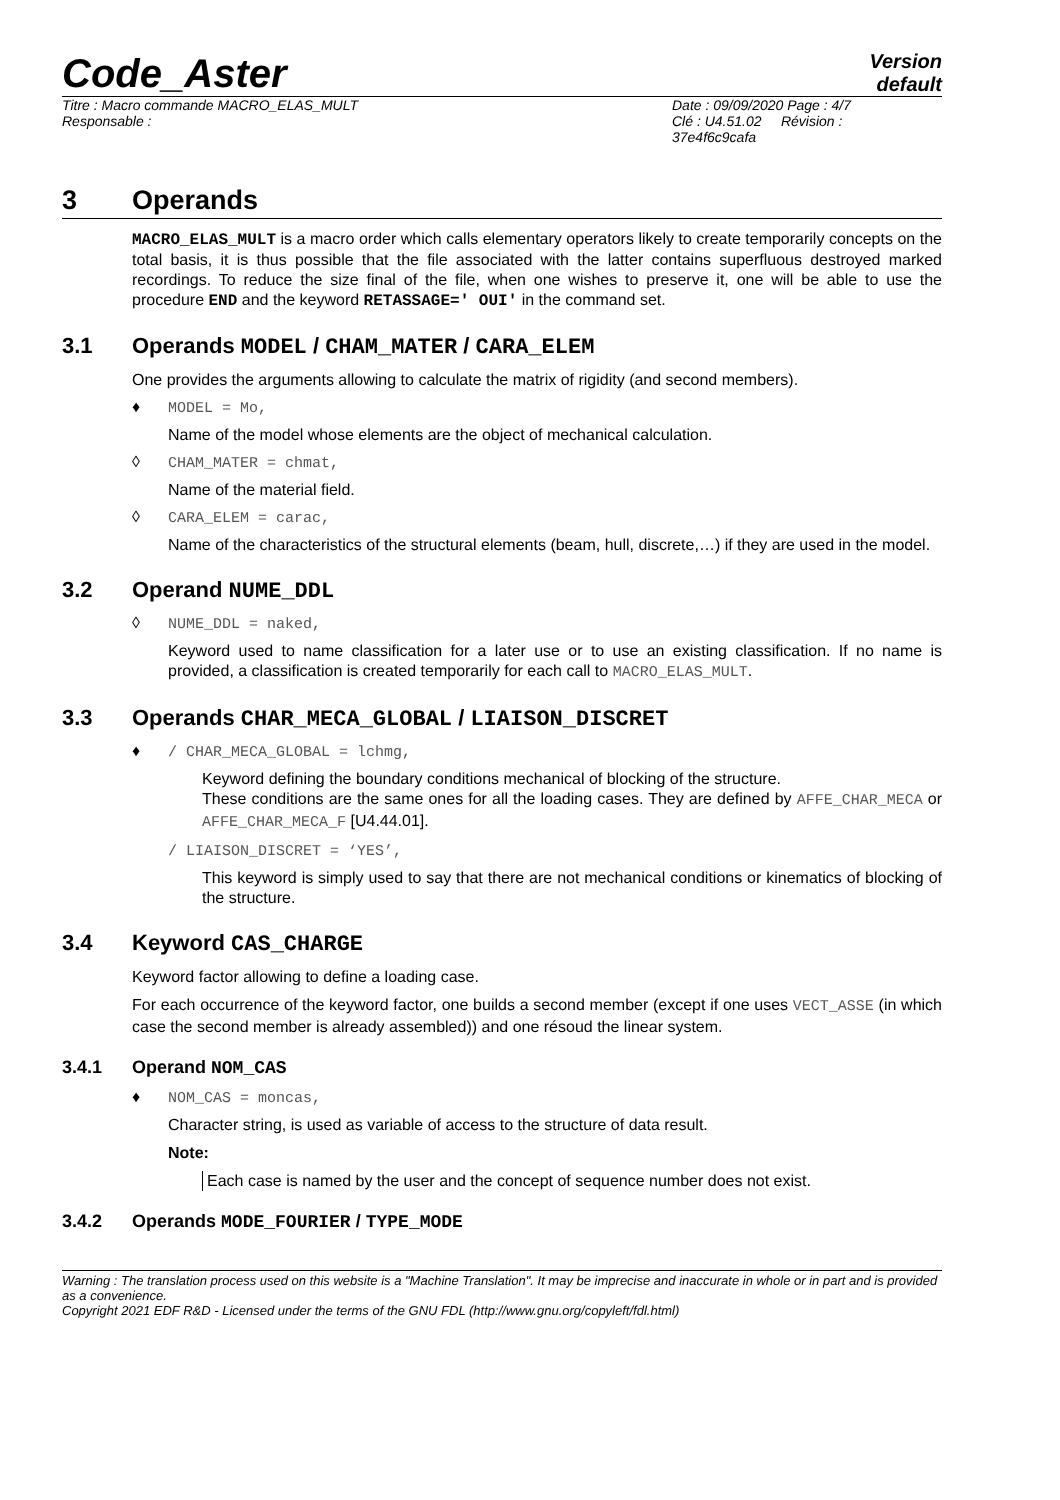Code_Aster
Version
default
Titre : Macro commande MACRO_ELAS_MULT
Responsable :
Date : 09/09/2020 Page : 4/7
Clé : U4.51.02 Révision :
37e4f6c9cafa
3 Operands
MACRO_ELAS_MULT is a macro order which calls elementary operators likely to create temporarily concepts on the total basis, it is thus possible that the file associated with the latter contains superfluous destroyed marked recordings. To reduce the size final of the file, when one wishes to preserve it, one will be able to use the procedure END and the keyword RETASSAGE=' OUI' in the command set.
3.1 Operands MODEL / CHAM_MATER / CARA_ELEM
One provides the arguments allowing to calculate the matrix of rigidity (and second members).
♦ MODEL = Mo,
Name of the model whose elements are the object of mechanical calculation.
◊ CHAM_MATER = chmat,
Name of the material field.
◊ CARA_ELEM = carac,
Name of the characteristics of the structural elements (beam, hull, discrete,…) if they are used in the model.
3.2 Operand NUME_DDL
◊ NUME_DDL = naked,
Keyword used to name classification for a later use or to use an existing classification. If no name is provided, a classification is created temporarily for each call to MACRO_ELAS_MULT.
3.3 Operands CHAR_MECA_GLOBAL / LIAISON_DISCRET
♦ / CHAR_MECA_GLOBAL = lchmg,
Keyword defining the boundary conditions mechanical of blocking of the structure.
These conditions are the same ones for all the loading cases. They are defined by AFFE_CHAR_MECA or AFFE_CHAR_MECA_F [U4.44.01].
/ LIAISON_DISCRET = ‘YES’,
This keyword is simply used to say that there are not mechanical conditions or kinematics of blocking of the structure.
3.4 Keyword CAS_CHARGE
Keyword factor allowing to define a loading case.
For each occurrence of the keyword factor, one builds a second member (except if one uses VECT_ASSE (in which case the second member is already assembled)) and one résoud the linear system.
3.4.1 Operand NOM_CAS
♦ NOM_CAS = moncas,
Character string, is used as variable of access to the structure of data result.
Note:
Each case is named by the user and the concept of sequence number does not exist.
3.4.2 Operands MODE_FOURIER / TYPE_MODE
Warning : The translation process used on this website is a "Machine Translation". It may be imprecise and inaccurate in whole or in part and is provided as a convenience.
Copyright 2021 EDF R&D - Licensed under the terms of the GNU FDL (http://www.gnu.org/copyleft/fdl.html)